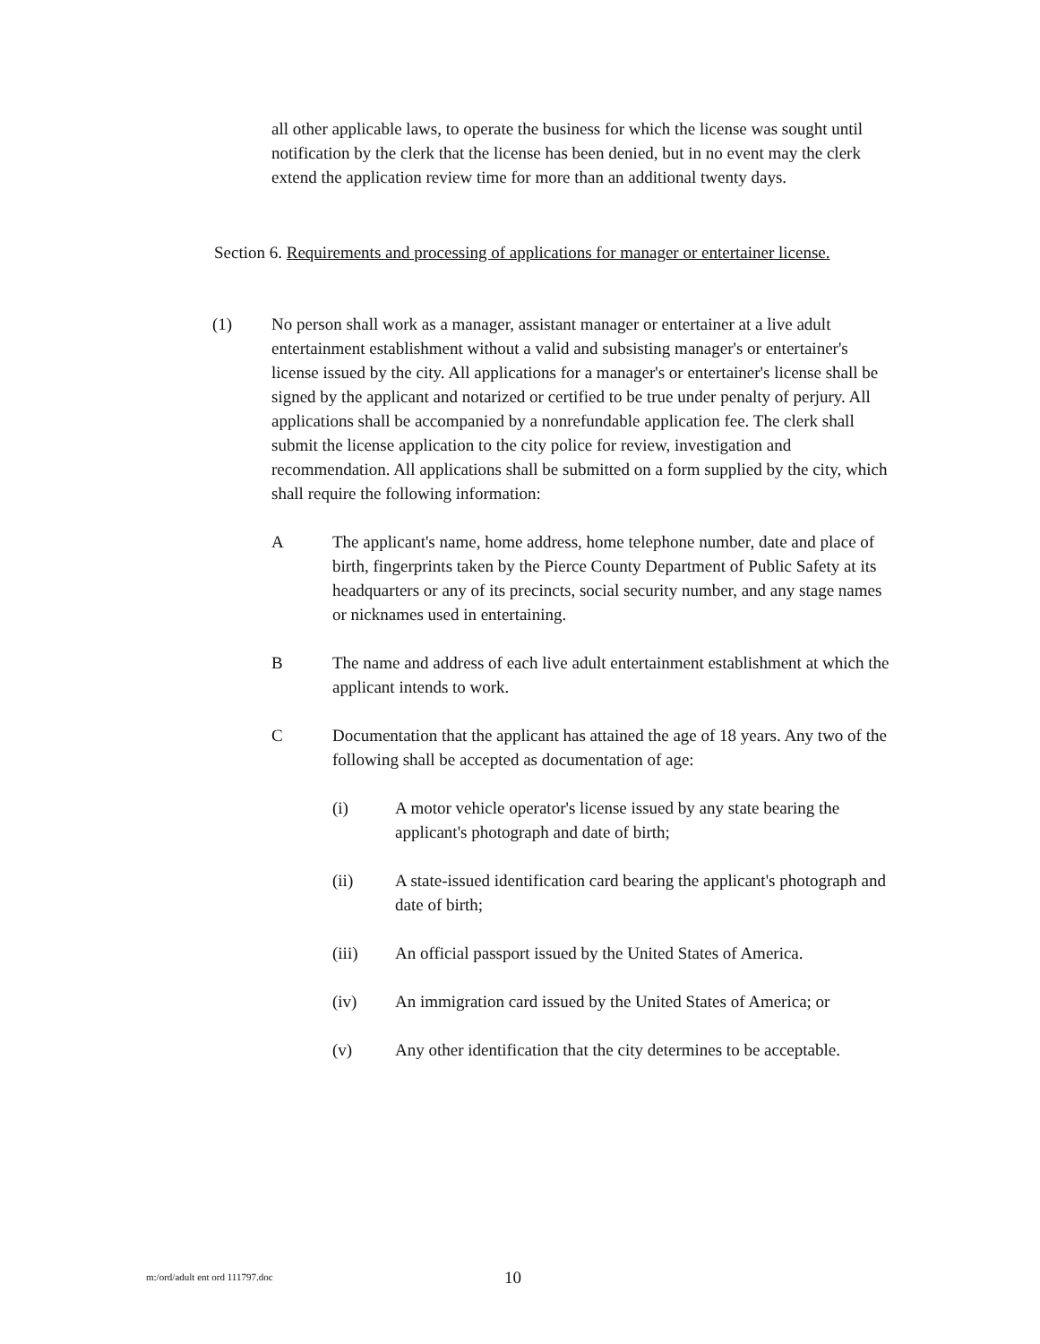all other applicable laws, to operate the business for which the license was sought until notification by the clerk that the license has been denied, but in no event may the clerk extend the application review time for more than an additional twenty days.
Section 6. Requirements and processing of applications for manager or entertainer license.
(1) No person shall work as a manager, assistant manager or entertainer at a live adult entertainment establishment without a valid and subsisting manager's or entertainer's license issued by the city. All applications for a manager's or entertainer's license shall be signed by the applicant and notarized or certified to be true under penalty of perjury. All applications shall be accompanied by a nonrefundable application fee. The clerk shall submit the license application to the city police for review, investigation and recommendation. All applications shall be submitted on a form supplied by the city, which shall require the following information:
A The applicant's name, home address, home telephone number, date and place of birth, fingerprints taken by the Pierce County Department of Public Safety at its headquarters or any of its precincts, social security number, and any stage names or nicknames used in entertaining.
B The name and address of each live adult entertainment establishment at which the applicant intends to work.
C Documentation that the applicant has attained the age of 18 years. Any two of the following shall be accepted as documentation of age:
(i) A motor vehicle operator's license issued by any state bearing the applicant's photograph and date of birth;
(ii) A state-issued identification card bearing the applicant's photograph and date of birth;
(iii) An official passport issued by the United States of America.
(iv) An immigration card issued by the United States of America; or
(v) Any other identification that the city determines to be acceptable.
m:/ord/adult ent ord 111797.doc 10